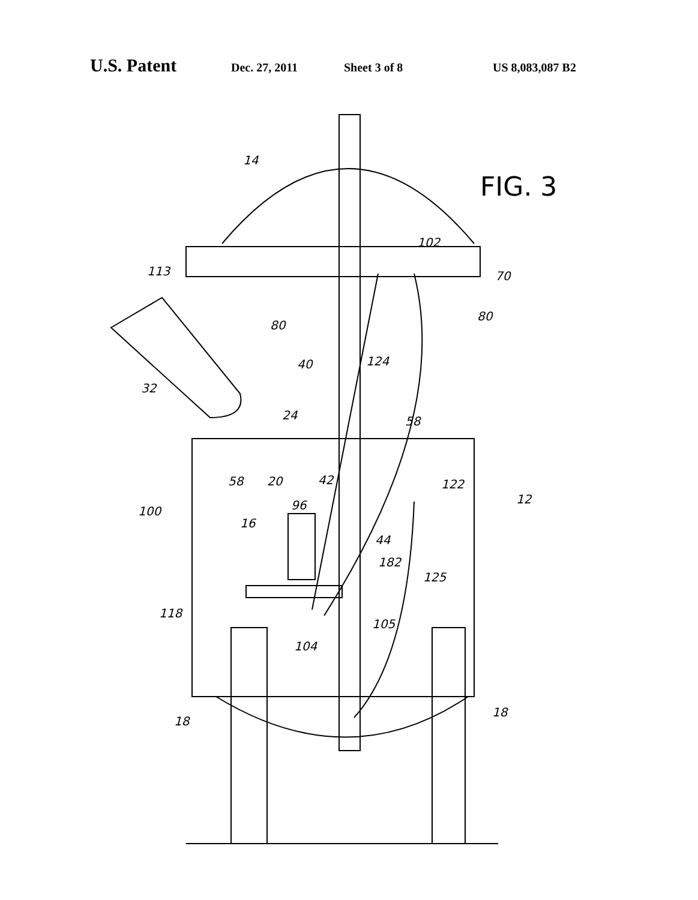U.S. Patent Dec. 27, 2011 Sheet 3 of 8 US 8,083,087 B2
FIG. 3
14
102
113 70
80
80
40 124
32
24 58
58 20 42 122
12
96
100
16
44
182
125
118
105
104
18
18